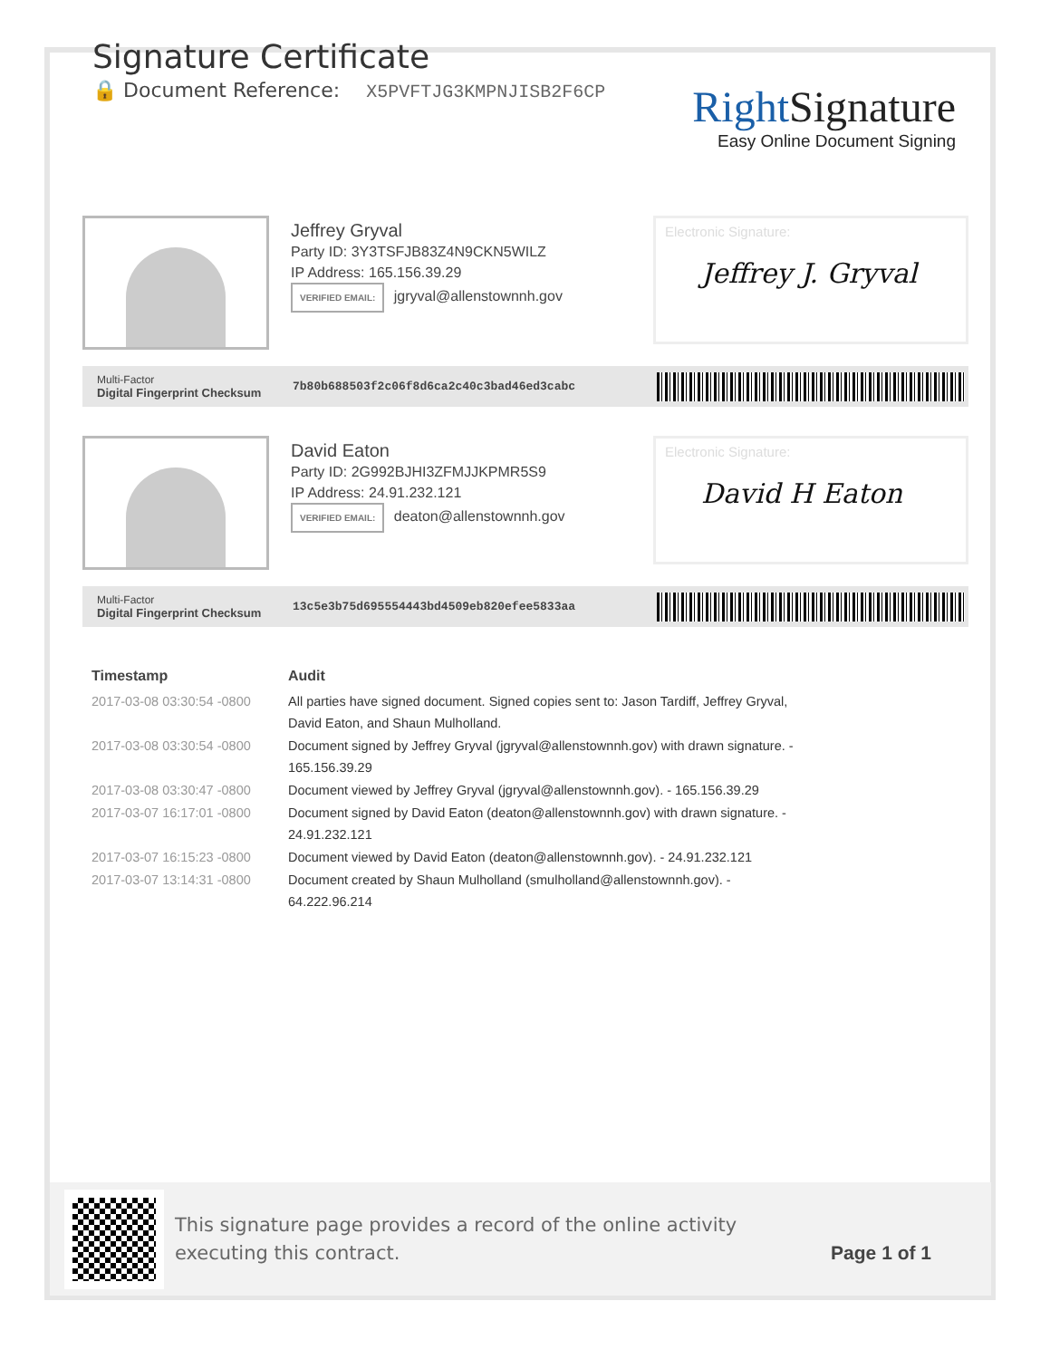Signature Certificate
🔒 Document Reference: X5PVFTJG3KMPNJISB2F6CP
Right Signature
Easy Online Document Signing
Jeffrey Gryval
Party ID: 3Y3TSFJB83Z4N9CKN5WILZ
IP Address: 165.156.39.29
VERIFIED EMAIL: jgryval@allenstownnh.gov
Electronic Signature:
Jeffrey J. Gryval
Multi-Factor
Digital Fingerprint Checksum
7b80b688503f2c06f8d6ca2c40c3bad46ed3cabc
David Eaton
Party ID: 2G992BJHI3ZFMJJKPMR5S9
IP Address: 24.91.232.121
VERIFIED EMAIL: deaton@allenstownnh.gov
Electronic Signature:
David H Eaton
Multi-Factor
Digital Fingerprint Checksum
13c5e3b75d695554443bd4509eb820efee5833aa
| Timestamp | Audit |
| --- | --- |
| 2017-03-08 03:30:54 -0800 | All parties have signed document. Signed copies sent to: Jason Tardiff, Jeffrey Gryval, David Eaton, and Shaun Mulholland. |
| 2017-03-08 03:30:54 -0800 | Document signed by Jeffrey Gryval (jgryval@allenstownnh.gov) with drawn signature. - 165.156.39.29 |
| 2017-03-08 03:30:47 -0800 | Document viewed by Jeffrey Gryval (jgryval@allenstownnh.gov). - 165.156.39.29 |
| 2017-03-07 16:17:01 -0800 | Document signed by David Eaton (deaton@allenstownnh.gov) with drawn signature. - 24.91.232.121 |
| 2017-03-07 16:15:23 -0800 | Document viewed by David Eaton (deaton@allenstownnh.gov). - 24.91.232.121 |
| 2017-03-07 13:14:31 -0800 | Document created by Shaun Mulholland (smulholland@allenstownnh.gov). - 64.222.96.214 |
This signature page provides a record of the online activity executing this contract.
Page 1 of 1